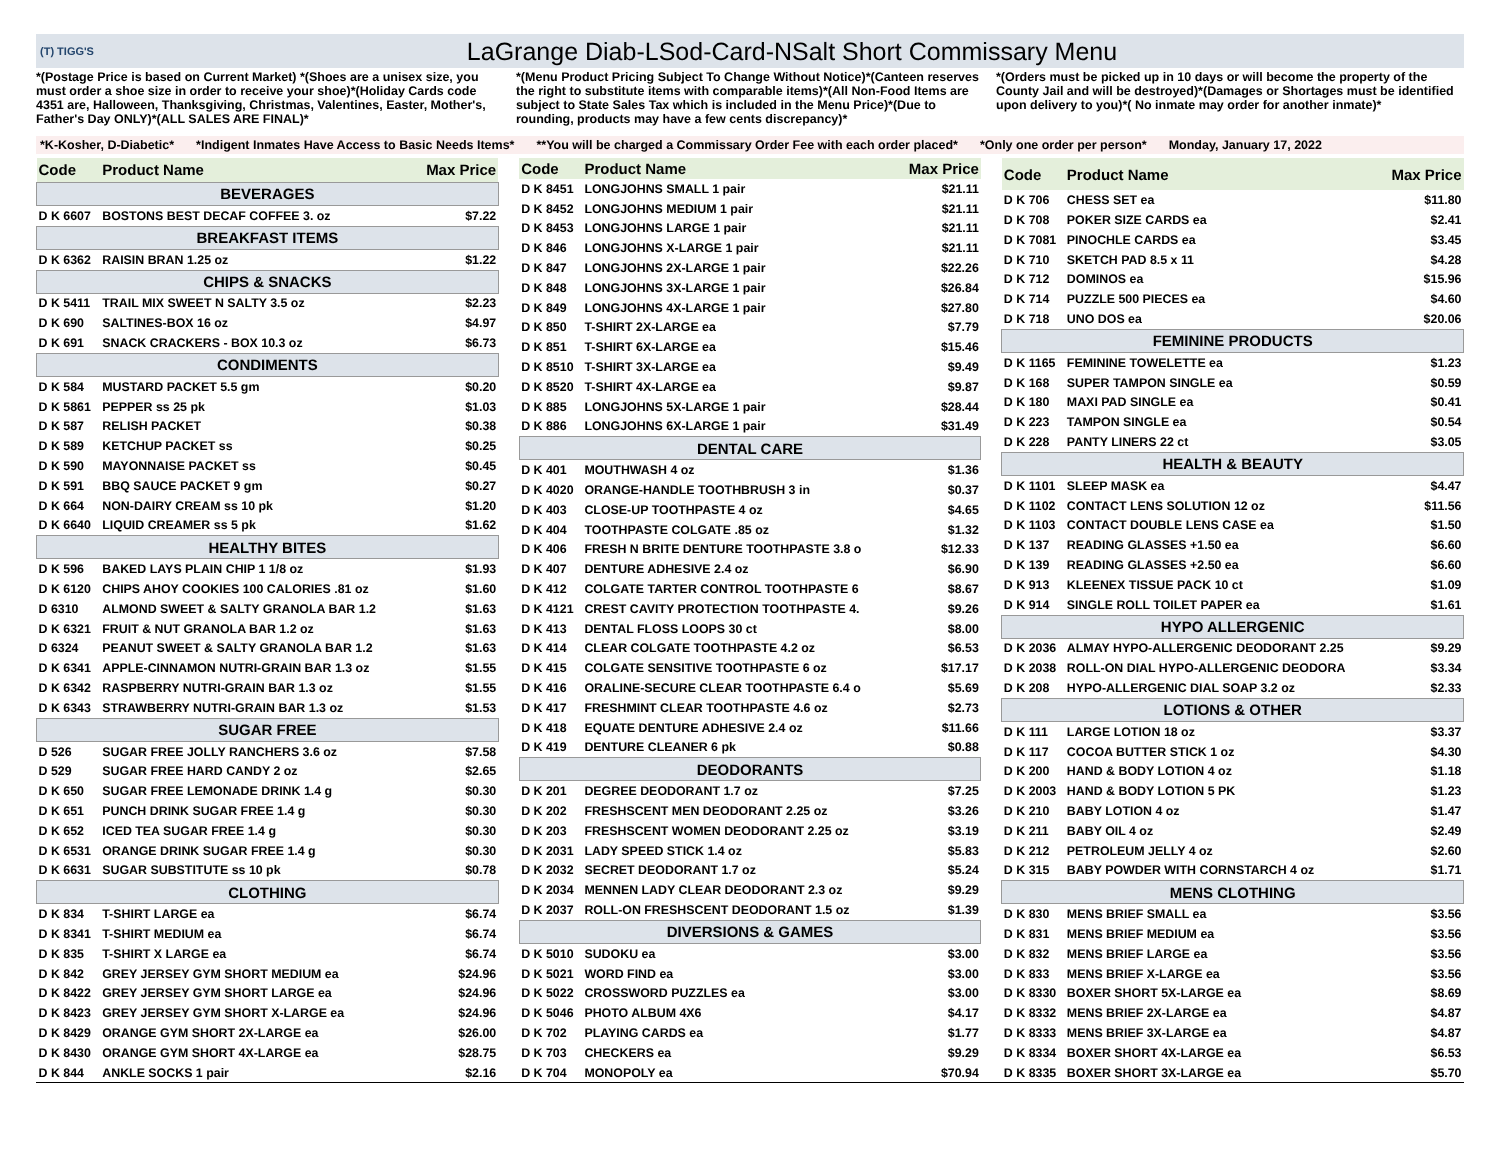(T) TIGG'S
LaGrange Diab-LSod-Card-NSalt Short Commissary Menu
*(Postage Price is based on Current Market) *(Shoes are a unisex size, you must order a shoe size in order to receive your shoe)*(Holiday Cards code 4351 are, Halloween, Thanksgiving, Christmas, Valentines, Easter, Mother's, Father's Day ONLY)*(ALL SALES ARE FINAL)*
*(Menu Product Pricing Subject To Change Without Notice)*(Canteen reserves the right to substitute items with comparable items)*(All Non-Food Items are subject to State Sales Tax which is included in the Menu Price)*(Due to rounding, products may have a few cents discrepancy)*
*(Orders must be picked up in 10 days or will become the property of the County Jail and will be destroyed)*(Damages or Shortages must be identified upon delivery to you)*( No inmate may order for another inmate)*
*K-Kosher, D-Diabetic* *Indigent Inmates Have Access to Basic Needs Items* **You will be charged a Commissary Order Fee with each order placed* *Only one order per person* Monday, January 17, 2022
| Code | Product Name | Max Price |
| --- | --- | --- |
| BEVERAGES | | |
| D K 6607 | BOSTONS BEST DECAF COFFEE 3. oz | $7.22 |
| BREAKFAST ITEMS | | |
| D K 6362 | RAISIN BRAN 1.25 oz | $1.22 |
| CHIPS & SNACKS | | |
| D K 5411 | TRAIL MIX SWEET N SALTY 3.5 oz | $2.23 |
| D K 690 | SALTINES-BOX 16 oz | $4.97 |
| D K 691 | SNACK CRACKERS - BOX 10.3 oz | $6.73 |
| CONDIMENTS | | |
| D K 584 | MUSTARD PACKET 5.5 gm | $0.20 |
| D K 5861 | PEPPER ss 25 pk | $1.03 |
| D K 587 | RELISH PACKET | $0.38 |
| D K 589 | KETCHUP PACKET ss | $0.25 |
| D K 590 | MAYONNAISE PACKET ss | $0.45 |
| D K 591 | BBQ SAUCE PACKET 9 gm | $0.27 |
| D K 664 | NON-DAIRY CREAM ss 10 pk | $1.20 |
| D K 6640 | LIQUID CREAMER ss 5 pk | $1.62 |
| HEALTHY BITES | | |
| D K 596 | BAKED LAYS PLAIN CHIP 1 1/8 oz | $1.93 |
| D K 6120 | CHIPS AHOY COOKIES 100 CALORIES .81 oz | $1.60 |
| D 6310 | ALMOND SWEET & SALTY GRANOLA BAR 1.2 | $1.63 |
| D K 6321 | FRUIT & NUT GRANOLA BAR 1.2 oz | $1.63 |
| D 6324 | PEANUT SWEET & SALTY GRANOLA BAR 1.2 | $1.63 |
| D K 6341 | APPLE-CINNAMON NUTRI-GRAIN BAR 1.3 oz | $1.55 |
| D K 6342 | RASPBERRY NUTRI-GRAIN BAR 1.3 oz | $1.55 |
| D K 6343 | STRAWBERRY NUTRI-GRAIN BAR 1.3 oz | $1.53 |
| SUGAR FREE | | |
| D 526 | SUGAR FREE JOLLY RANCHERS 3.6 oz | $7.58 |
| D 529 | SUGAR FREE HARD CANDY 2 oz | $2.65 |
| D K 650 | SUGAR FREE LEMONADE DRINK 1.4 g | $0.30 |
| D K 651 | PUNCH DRINK SUGAR FREE 1.4 g | $0.30 |
| D K 652 | ICED TEA SUGAR FREE 1.4 g | $0.30 |
| D K 6531 | ORANGE DRINK SUGAR FREE 1.4 g | $0.30 |
| D K 6631 | SUGAR SUBSTITUTE ss 10 pk | $0.78 |
| CLOTHING | | |
| D K 834 | T-SHIRT LARGE ea | $6.74 |
| D K 8341 | T-SHIRT MEDIUM ea | $6.74 |
| D K 835 | T-SHIRT X LARGE ea | $6.74 |
| D K 842 | GREY JERSEY GYM SHORT MEDIUM ea | $24.96 |
| D K 8422 | GREY JERSEY GYM SHORT LARGE ea | $24.96 |
| D K 8423 | GREY JERSEY GYM SHORT X-LARGE ea | $24.96 |
| D K 8429 | ORANGE GYM SHORT 2X-LARGE ea | $26.00 |
| D K 8430 | ORANGE GYM SHORT 4X-LARGE ea | $28.75 |
| D K 844 | ANKLE SOCKS 1 pair | $2.16 |
| Code | Product Name | Max Price |
| --- | --- | --- |
| D K 8451 | LONGJOHNS SMALL 1 pair | $21.11 |
| D K 8452 | LONGJOHNS MEDIUM 1 pair | $21.11 |
| D K 8453 | LONGJOHNS LARGE 1 pair | $21.11 |
| D K 846 | LONGJOHNS X-LARGE 1 pair | $21.11 |
| D K 847 | LONGJOHNS 2X-LARGE 1 pair | $22.26 |
| D K 848 | LONGJOHNS 3X-LARGE 1 pair | $26.84 |
| D K 849 | LONGJOHNS 4X-LARGE 1 pair | $27.80 |
| D K 850 | T-SHIRT 2X-LARGE ea | $7.79 |
| D K 851 | T-SHIRT 6X-LARGE ea | $15.46 |
| D K 8510 | T-SHIRT 3X-LARGE ea | $9.49 |
| D K 8520 | T-SHIRT 4X-LARGE ea | $9.87 |
| D K 885 | LONGJOHNS 5X-LARGE 1 pair | $28.44 |
| D K 886 | LONGJOHNS 6X-LARGE 1 pair | $31.49 |
| DENTAL CARE | | |
| D K 401 | MOUTHWASH 4 oz | $1.36 |
| D K 4020 | ORANGE-HANDLE TOOTHBRUSH 3 in | $0.37 |
| D K 403 | CLOSE-UP TOOTHPASTE 4 oz | $4.65 |
| D K 404 | TOOTHPASTE COLGATE .85 oz | $1.32 |
| D K 406 | FRESH N BRITE DENTURE TOOTHPASTE 3.8 o | $12.33 |
| D K 407 | DENTURE ADHESIVE 2.4 oz | $6.90 |
| D K 412 | COLGATE TARTER CONTROL TOOTHPASTE 6 | $8.67 |
| D K 4121 | CREST CAVITY PROTECTION TOOTHPASTE 4. | $9.26 |
| D K 413 | DENTAL FLOSS LOOPS 30 ct | $8.00 |
| D K 414 | CLEAR COLGATE TOOTHPASTE 4.2 oz | $6.53 |
| D K 415 | COLGATE SENSITIVE TOOTHPASTE 6 oz | $17.17 |
| D K 416 | ORALINE-SECURE CLEAR TOOTHPASTE 6.4 o | $5.69 |
| D K 417 | FRESHMINT CLEAR TOOTHPASTE 4.6 oz | $2.73 |
| D K 418 | EQUATE DENTURE ADHESIVE 2.4 oz | $11.66 |
| D K 419 | DENTURE CLEANER 6 pk | $0.88 |
| DEODORANTS | | |
| D K 201 | DEGREE DEODORANT 1.7 oz | $7.25 |
| D K 202 | FRESHSCENT MEN DEODORANT 2.25 oz | $3.26 |
| D K 203 | FRESHSCENT WOMEN DEODORANT 2.25 oz | $3.19 |
| D K 2031 | LADY SPEED STICK 1.4 oz | $5.83 |
| D K 2032 | SECRET DEODORANT 1.7 oz | $5.24 |
| D K 2034 | MENNEN LADY CLEAR DEODORANT 2.3 oz | $9.29 |
| D K 2037 | ROLL-ON FRESHSCENT DEODORANT 1.5 oz | $1.39 |
| DIVERSIONS & GAMES | | |
| D K 5010 | SUDOKU ea | $3.00 |
| D K 5021 | WORD FIND ea | $3.00 |
| D K 5022 | CROSSWORD PUZZLES ea | $3.00 |
| D K 5046 | PHOTO ALBUM 4X6 | $4.17 |
| D K 702 | PLAYING CARDS ea | $1.77 |
| D K 703 | CHECKERS ea | $9.29 |
| D K 704 | MONOPOLY ea | $70.94 |
| Code | Product Name | Max Price |
| --- | --- | --- |
| D K 706 | CHESS SET ea | $11.80 |
| D K 708 | POKER SIZE CARDS ea | $2.41 |
| D K 7081 | PINOCHLE CARDS ea | $3.45 |
| D K 710 | SKETCH PAD 8.5 x 11 | $4.28 |
| D K 712 | DOMINOS ea | $15.96 |
| D K 714 | PUZZLE 500 PIECES ea | $4.60 |
| D K 718 | UNO DOS ea | $20.06 |
| FEMININE PRODUCTS | | |
| D K 1165 | FEMININE TOWELETTE ea | $1.23 |
| D K 168 | SUPER TAMPON SINGLE ea | $0.59 |
| D K 180 | MAXI PAD SINGLE ea | $0.41 |
| D K 223 | TAMPON SINGLE ea | $0.54 |
| D K 228 | PANTY LINERS 22 ct | $3.05 |
| HEALTH & BEAUTY | | |
| D K 1101 | SLEEP MASK ea | $4.47 |
| D K 1102 | CONTACT LENS SOLUTION 12 oz | $11.56 |
| D K 1103 | CONTACT DOUBLE LENS CASE ea | $1.50 |
| D K 137 | READING GLASSES +1.50 ea | $6.60 |
| D K 139 | READING GLASSES +2.50 ea | $6.60 |
| D K 913 | KLEENEX TISSUE PACK 10 ct | $1.09 |
| D K 914 | SINGLE ROLL TOILET PAPER ea | $1.61 |
| HYPO ALLERGENIC | | |
| D K 2036 | ALMAY HYPO-ALLERGENIC DEODORANT 2.25 | $9.29 |
| D K 2038 | ROLL-ON DIAL HYPO-ALLERGENIC DEODORA | $3.34 |
| D K 208 | HYPO-ALLERGENIC DIAL SOAP 3.2 oz | $2.33 |
| LOTIONS & OTHER | | |
| D K 111 | LARGE LOTION 18 oz | $3.37 |
| D K 117 | COCOA BUTTER STICK 1 oz | $4.30 |
| D K 200 | HAND & BODY LOTION 4 oz | $1.18 |
| D K 2003 | HAND & BODY LOTION 5 PK | $1.23 |
| D K 210 | BABY LOTION 4 oz | $1.47 |
| D K 211 | BABY OIL 4 oz | $2.49 |
| D K 212 | PETROLEUM JELLY 4 oz | $2.60 |
| D K 315 | BABY POWDER WITH CORNSTARCH 4 oz | $1.71 |
| MENS CLOTHING | | |
| D K 830 | MENS BRIEF SMALL ea | $3.56 |
| D K 831 | MENS BRIEF MEDIUM ea | $3.56 |
| D K 832 | MENS BRIEF LARGE ea | $3.56 |
| D K 833 | MENS BRIEF X-LARGE ea | $3.56 |
| D K 8330 | BOXER SHORT 5X-LARGE ea | $8.69 |
| D K 8332 | MENS BRIEF 2X-LARGE ea | $4.87 |
| D K 8333 | MENS BRIEF 3X-LARGE ea | $4.87 |
| D K 8334 | BOXER SHORT 4X-LARGE ea | $6.53 |
| D K 8335 | BOXER SHORT 3X-LARGE ea | $5.70 |